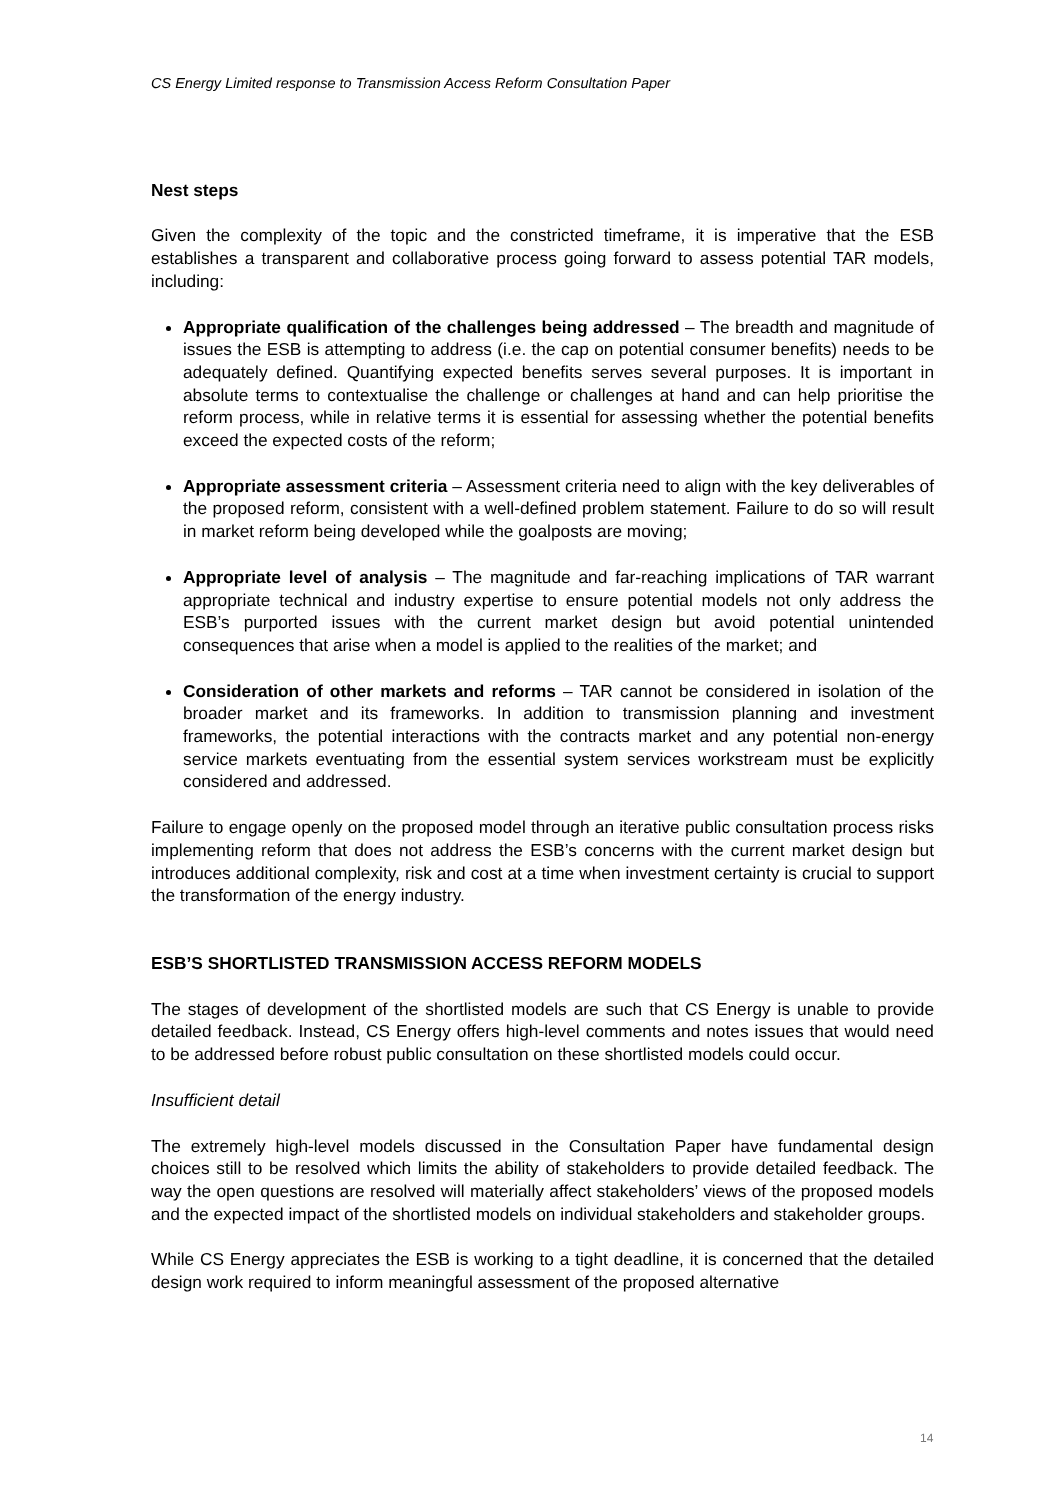CS Energy Limited response to Transmission Access Reform Consultation Paper
Nest steps
Given the complexity of the topic and the constricted timeframe, it is imperative that the ESB establishes a transparent and collaborative process going forward to assess potential TAR models, including:
Appropriate qualification of the challenges being addressed – The breadth and magnitude of issues the ESB is attempting to address (i.e. the cap on potential consumer benefits) needs to be adequately defined. Quantifying expected benefits serves several purposes. It is important in absolute terms to contextualise the challenge or challenges at hand and can help prioritise the reform process, while in relative terms it is essential for assessing whether the potential benefits exceed the expected costs of the reform;
Appropriate assessment criteria – Assessment criteria need to align with the key deliverables of the proposed reform, consistent with a well-defined problem statement. Failure to do so will result in market reform being developed while the goalposts are moving;
Appropriate level of analysis – The magnitude and far-reaching implications of TAR warrant appropriate technical and industry expertise to ensure potential models not only address the ESB’s purported issues with the current market design but avoid potential unintended consequences that arise when a model is applied to the realities of the market; and
Consideration of other markets and reforms – TAR cannot be considered in isolation of the broader market and its frameworks. In addition to transmission planning and investment frameworks, the potential interactions with the contracts market and any potential non-energy service markets eventuating from the essential system services workstream must be explicitly considered and addressed.
Failure to engage openly on the proposed model through an iterative public consultation process risks implementing reform that does not address the ESB’s concerns with the current market design but introduces additional complexity, risk and cost at a time when investment certainty is crucial to support the transformation of the energy industry.
ESB’S SHORTLISTED TRANSMISSION ACCESS REFORM MODELS
The stages of development of the shortlisted models are such that CS Energy is unable to provide detailed feedback. Instead, CS Energy offers high-level comments and notes issues that would need to be addressed before robust public consultation on these shortlisted models could occur.
Insufficient detail
The extremely high-level models discussed in the Consultation Paper have fundamental design choices still to be resolved which limits the ability of stakeholders to provide detailed feedback. The way the open questions are resolved will materially affect stakeholders’ views of the proposed models and the expected impact of the shortlisted models on individual stakeholders and stakeholder groups.
While CS Energy appreciates the ESB is working to a tight deadline, it is concerned that the detailed design work required to inform meaningful assessment of the proposed alternative
14